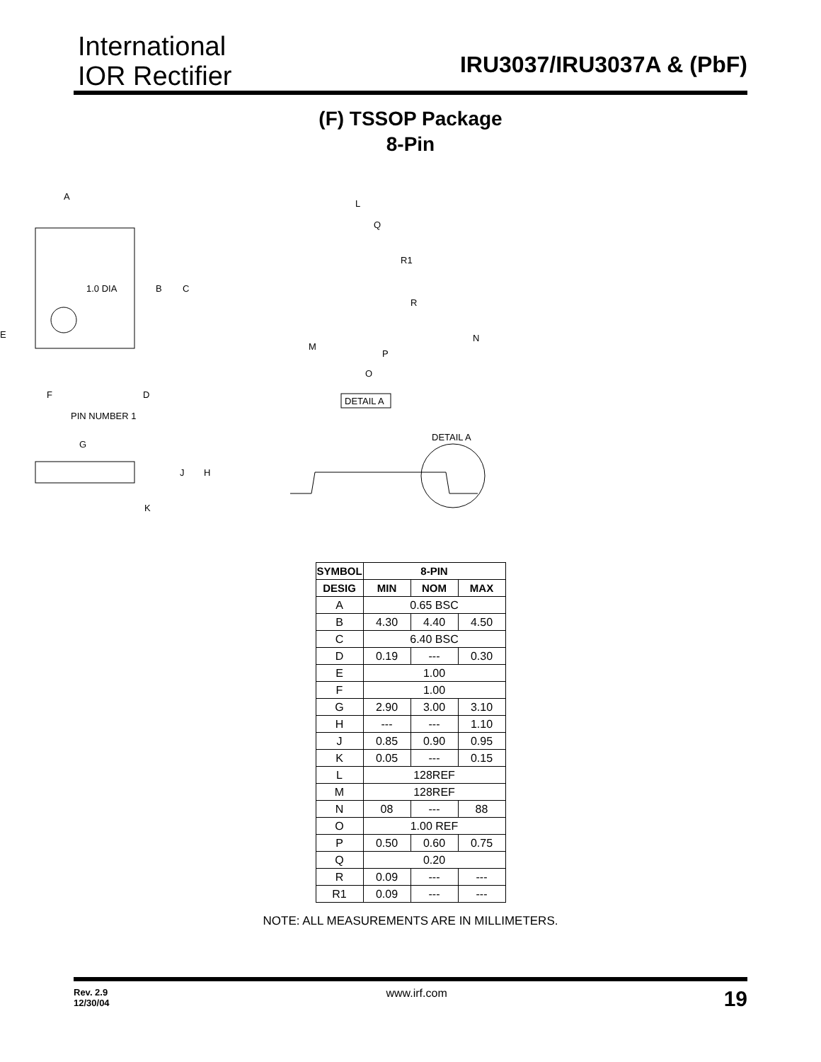International
IOR Rectifier
IRU3037/IRU3037A & (PbF)
(F) TSSOP Package
8-Pin
A
1.0 DIA
B
C
E
F
D
PIN NUMBER 1
G
J
H
K
L
Q
R1
R
N
M
P
O
DETAIL A
DETAIL A
| SYMBOL | 8-PIN | | |
| --- | --- | --- | --- |
| DESIG | MIN | NOM | MAX |
| A | 0.65 BSC | | |
| B | 4.30 | 4.40 | 4.50 |
| C | 6.40 BSC | | |
| D | 0.19 | --- | 0.30 |
| E | 1.00 | | |
| F | 1.00 | | |
| G | 2.90 | 3.00 | 3.10 |
| H | --- | --- | 1.10 |
| J | 0.85 | 0.90 | 0.95 |
| K | 0.05 | --- | 0.15 |
| L | 128REF | | |
| M | 128REF | | |
| N | 08 | --- | 88 |
| O | 1.00 REF | | |
| P | 0.50 | 0.60 | 0.75 |
| Q | 0.20 | | |
| R | 0.09 | --- | --- |
| R1 | 0.09 | --- | --- |
NOTE: ALL MEASUREMENTS ARE IN MILLIMETERS.
Rev. 2.9
12/30/04 www.irf.com 19